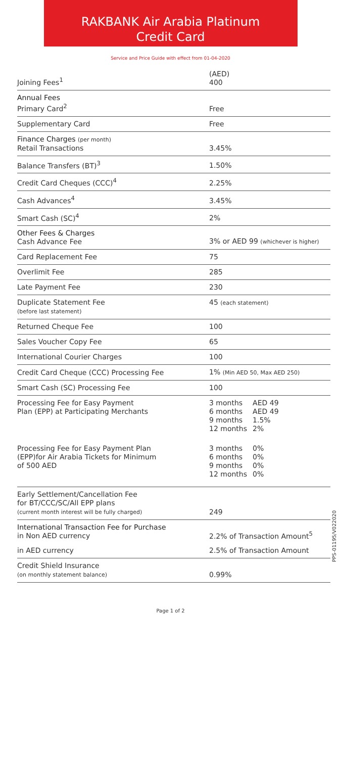RAKBANK Air Arabia Platinum
Credit Card
Service and Price Guide with effect from 01-04-2020
| Joining Fees<sup>1</sup> | (AED) 400 |
| Annual Fees Primary Card<sup>2</sup> | Free |
| Supplementary Card | Free |
| Finance Charges (per month) Retail Transactions | 3.45% |
| Balance Transfers (BT)<sup>3</sup> | 1.50% |
| Credit Card Cheques (CCC)<sup>4</sup> | 2.25% |
| Cash Advances<sup>4</sup> | 3.45% |
| Smart Cash (SC)<sup>4</sup> | 2% |
| Other Fees & Charges Cash Advance Fee | 3% or AED 99 (whichever is higher) |
| Card Replacement Fee | 75 |
| Overlimit Fee | 285 |
| Late Payment Fee | 230 |
| Duplicate Statement Fee (before last statement) | 45 (each statement) |
| Returned Cheque Fee | 100 |
| Sales Voucher Copy Fee | 65 |
| International Courier Charges | 100 |
| Credit Card Cheque (CCC) Processing Fee | 1% (Min AED 50, Max AED 250) |
| Smart Cash (SC) Processing Fee | 100 |
| Processing Fee for Easy Payment Plan (EPP) at Participating Merchants | / 3 months / AED 49 / / 6 months / AED 49 / / 9 months / 1.5% / / 12 months / 2% / |
| Processing Fee for Easy Payment Plan (EPP)for Air Arabia Tickets for Minimum of 500 AED | / 3 months / 0% / / 6 months / 0% / / 9 months / 0% / / 12 months / 0% / |
| Early Settlement/Cancellation Fee for BT/CCC/SC/All EPP plans (current month interest will be fully charged) | 249 |
| International Transaction Fee for Purchase in Non AED currency | 2.2% of Transaction Amount<sup>5</sup> |
| in AED currency | 2.5% of Transaction Amount |
| Credit Shield Insurance (on monthly statement balance) | 0.99% |
PPS-01195/V022020
Page 1 of 2